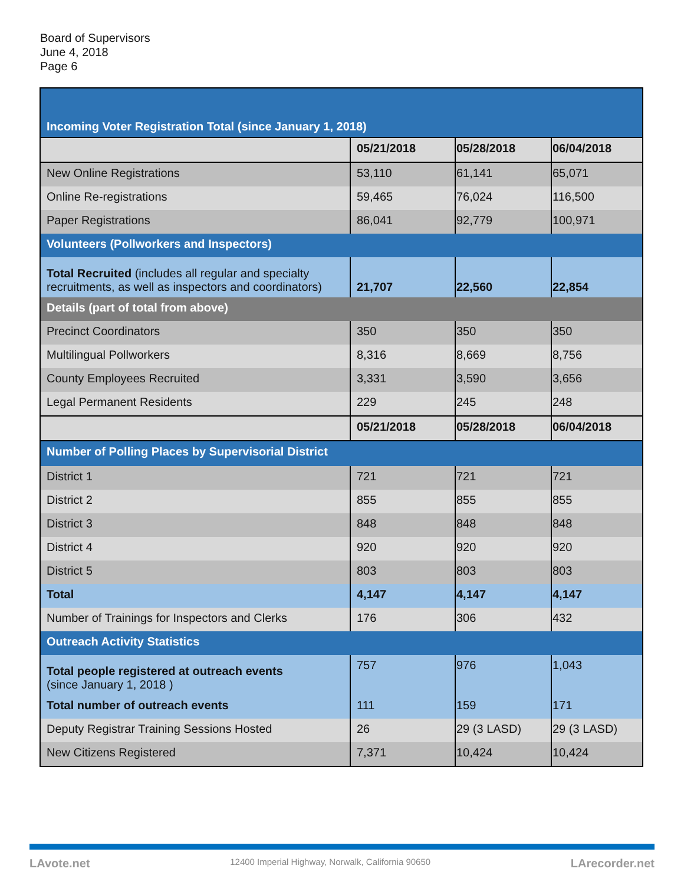Board of Supervisors
June 4, 2018
Page 6
| Incoming Voter Registration Total (since January 1, 2018) | | | |
| | 05/21/2018 | 05/28/2018 | 06/04/2018 |
| New Online Registrations | 53,110 | 61,141 | 65,071 |
| Online Re-registrations | 59,465 | 76,024 | 116,500 |
| Paper Registrations | 86,041 | 92,779 | 100,971 |
| Volunteers (Pollworkers and Inspectors) | | | |
| Total Recruited (includes all regular and specialty recruitments, as well as inspectors and coordinators) | 21,707 | 22,560 | 22,854 |
| Details (part of total from above) | | | |
| Precinct Coordinators | 350 | 350 | 350 |
| Multilingual Pollworkers | 8,316 | 8,669 | 8,756 |
| County Employees Recruited | 3,331 | 3,590 | 3,656 |
| Legal Permanent Residents | 229 | 245 | 248 |
| | 05/21/2018 | 05/28/2018 | 06/04/2018 |
| Number of Polling Places by Supervisorial District | | | |
| District 1 | 721 | 721 | 721 |
| District 2 | 855 | 855 | 855 |
| District 3 | 848 | 848 | 848 |
| District 4 | 920 | 920 | 920 |
| District 5 | 803 | 803 | 803 |
| Total | 4,147 | 4,147 | 4,147 |
| Number of Trainings for Inspectors and Clerks | 176 | 306 | 432 |
| Outreach Activity Statistics | | | |
| Total people registered at outreach events (since January 1, 2018 ) | 757 | 976 | 1,043 |
| Total number of outreach events | 111 | 159 | 171 |
| Deputy Registrar Training Sessions Hosted | 26 | 29 (3 LASD) | 29 (3 LASD) |
| New Citizens Registered | 7,371 | 10,424 | 10,424 |
LAvote.net 12400 Imperial Highway, Norwalk, California 90650 LArecorder.net